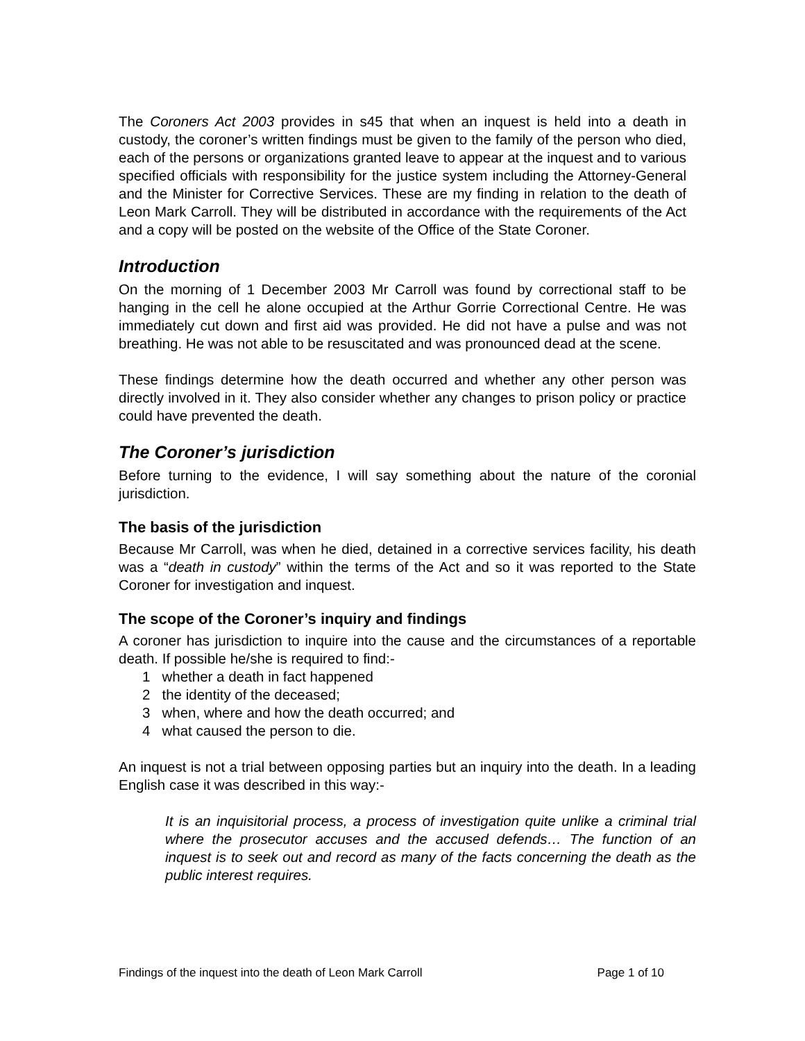The Coroners Act 2003 provides in s45 that when an inquest is held into a death in custody, the coroner’s written findings must be given to the family of the person who died, each of the persons or organizations granted leave to appear at the inquest and to various specified officials with responsibility for the justice system including the Attorney-General and the Minister for Corrective Services. These are my finding in relation to the death of Leon Mark Carroll. They will be distributed in accordance with the requirements of the Act and a copy will be posted on the website of the Office of the State Coroner.
Introduction
On the morning of 1 December 2003 Mr Carroll was found by correctional staff to be hanging in the cell he alone occupied at the Arthur Gorrie Correctional Centre. He was immediately cut down and first aid was provided. He did not have a pulse and was not breathing. He was not able to be resuscitated and was pronounced dead at the scene.
These findings determine how the death occurred and whether any other person was directly involved in it. They also consider whether any changes to prison policy or practice could have prevented the death.
The Coroner’s jurisdiction
Before turning to the evidence, I will say something about the nature of the coronial jurisdiction.
The basis of the jurisdiction
Because Mr Carroll, was when he died, detained in a corrective services facility, his death was a “death in custody” within the terms of the Act and so it was reported to the State Coroner for investigation and inquest.
The scope of the Coroner’s inquiry and findings
A coroner has jurisdiction to inquire into the cause and the circumstances of a reportable death. If possible he/she is required to find:-
1 whether a death in fact happened
2 the identity of the deceased;
3 when, where and how the death occurred; and
4 what caused the person to die.
An inquest is not a trial between opposing parties but an inquiry into the death. In a leading English case it was described in this way:-
It is an inquisitorial process, a process of investigation quite unlike a criminal trial where the prosecutor accuses and the accused defends… The function of an inquest is to seek out and record as many of the facts concerning the death as the public interest requires.
Findings of the inquest into the death of Leon Mark Carroll Page 1 of 10